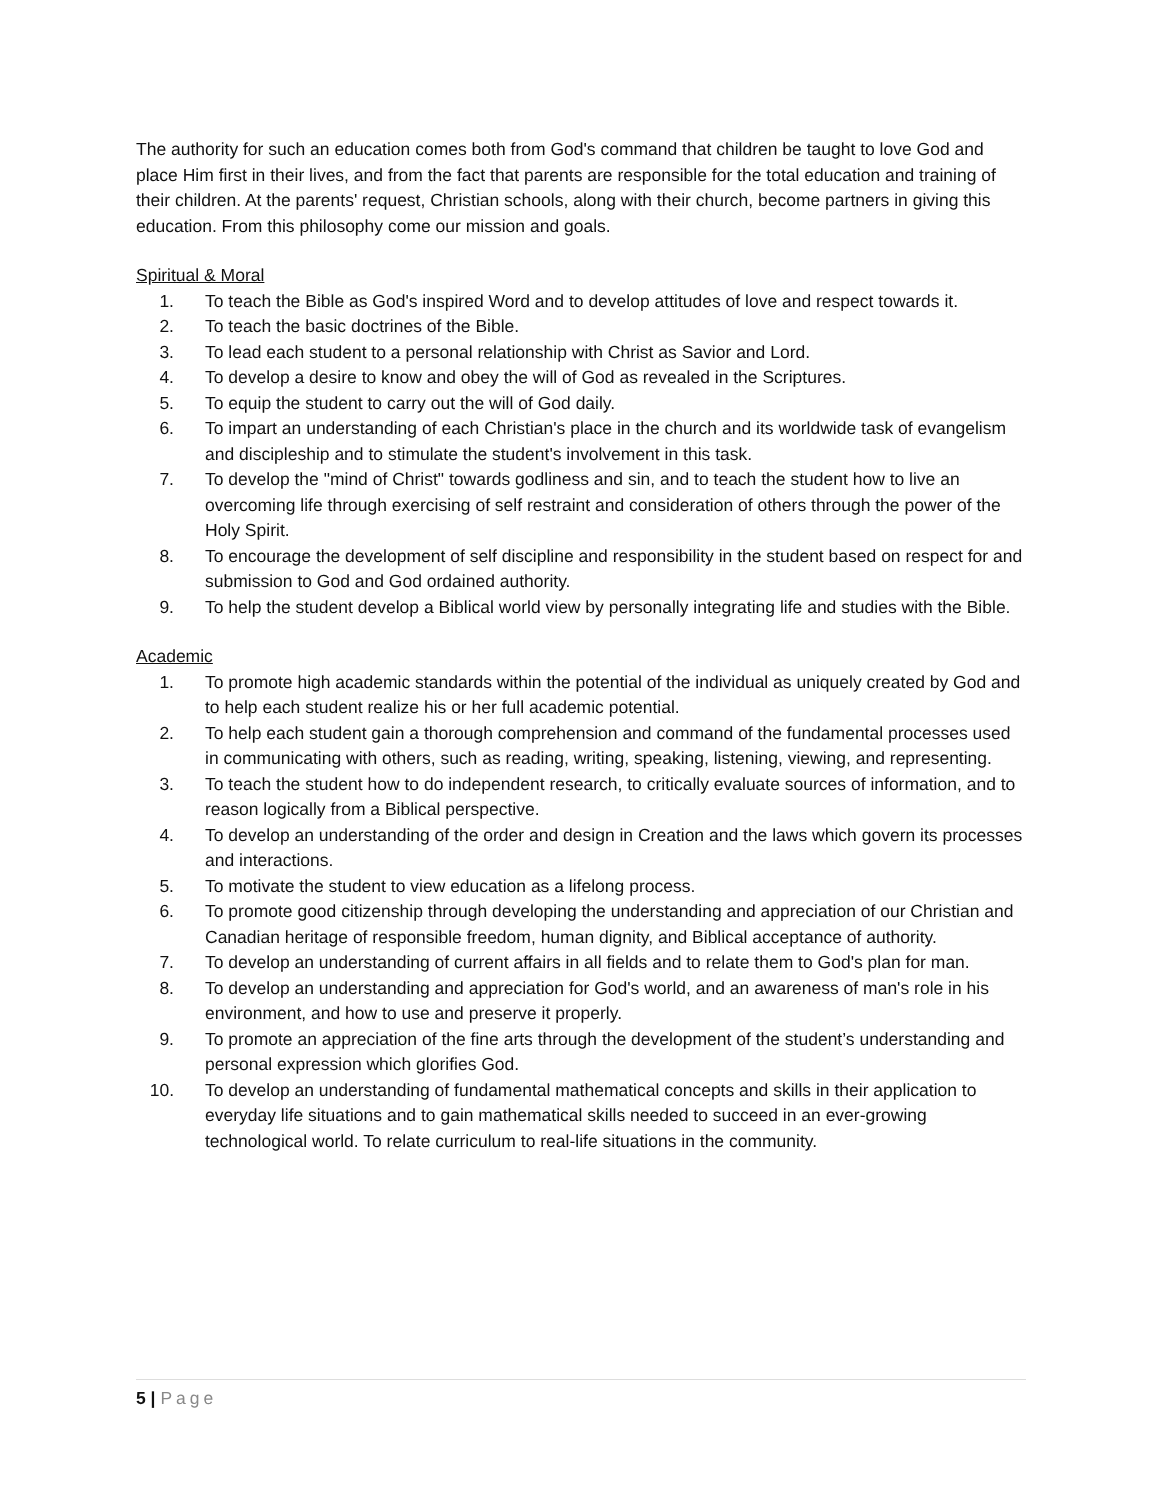The authority for such an education comes both from God's command that children be taught to love God and place Him first in their lives, and from the fact that parents are responsible for the total education and training of their children. At the parents' request, Christian schools, along with their church, become partners in giving this education. From this philosophy come our mission and goals.
Spiritual & Moral
1. To teach the Bible as God's inspired Word and to develop attitudes of love and respect towards it.
2. To teach the basic doctrines of the Bible.
3. To lead each student to a personal relationship with Christ as Savior and Lord.
4. To develop a desire to know and obey the will of God as revealed in the Scriptures.
5. To equip the student to carry out the will of God daily.
6. To impart an understanding of each Christian's place in the church and its worldwide task of evangelism and discipleship and to stimulate the student's involvement in this task.
7. To develop the "mind of Christ" towards godliness and sin, and to teach the student how to live an overcoming life through exercising of self restraint and consideration of others through the power of the Holy Spirit.
8. To encourage the development of self discipline and responsibility in the student based on respect for and submission to God and God ordained authority.
9. To help the student develop a Biblical world view by personally integrating life and studies with the Bible.
Academic
1. To promote high academic standards within the potential of the individual as uniquely created by God and to help each student realize his or her full academic potential.
2. To help each student gain a thorough comprehension and command of the fundamental processes used in communicating with others, such as reading, writing, speaking, listening, viewing, and representing.
3. To teach the student how to do independent research, to critically evaluate sources of information, and to reason logically from a Biblical perspective.
4. To develop an understanding of the order and design in Creation and the laws which govern its processes and interactions.
5. To motivate the student to view education as a lifelong process.
6. To promote good citizenship through developing the understanding and appreciation of our Christian and Canadian heritage of responsible freedom, human dignity, and Biblical acceptance of authority.
7. To develop an understanding of current affairs in all fields and to relate them to God's plan for man.
8. To develop an understanding and appreciation for God's world, and an awareness of man's role in his environment, and how to use and preserve it properly.
9. To promote an appreciation of the fine arts through the development of the student’s understanding and personal expression which glorifies God.
10. To develop an understanding of fundamental mathematical concepts and skills in their application to everyday life situations and to gain mathematical skills needed to succeed in an ever-growing technological world. To relate curriculum to real-life situations in the community.
5 | Page